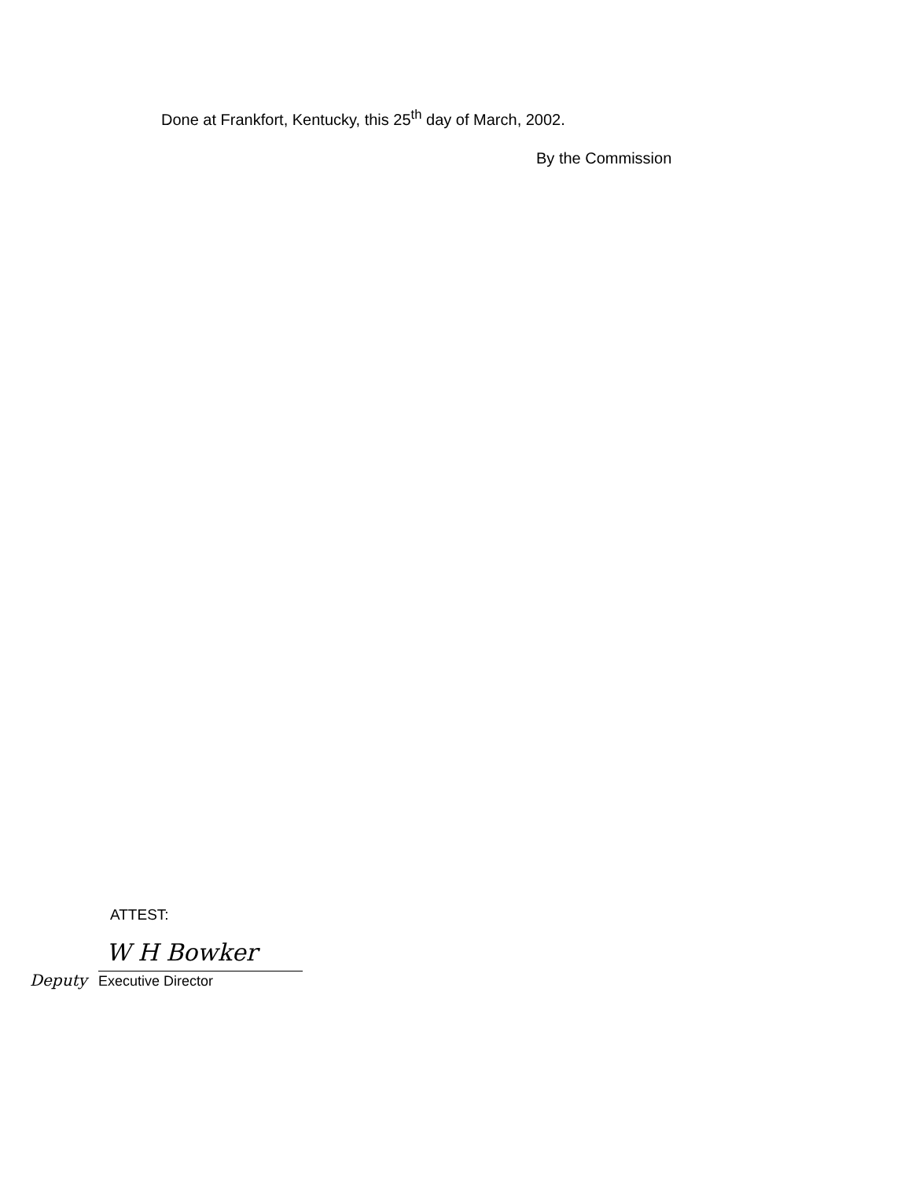Done at Frankfort, Kentucky, this 25<sup>th</sup> day of March, 2002.
By the Commission
ATTEST:
Deputy
W H Bowker
Executive Director